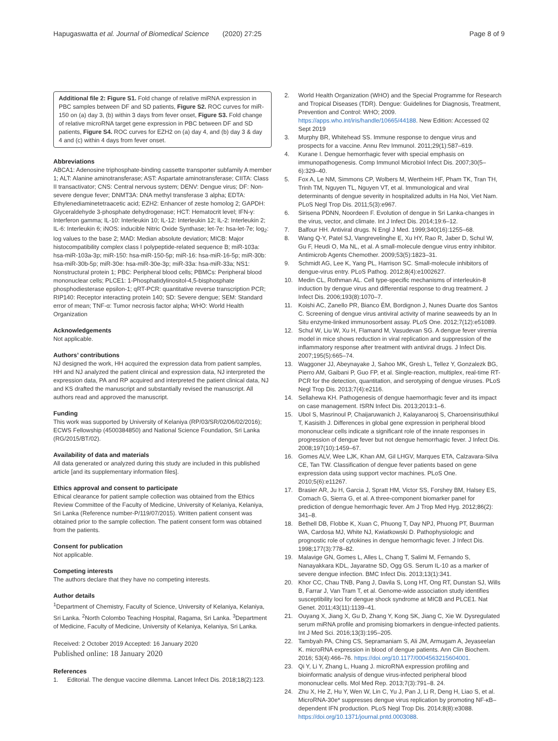Hapugaswatta et al. Journal of Biomedical Science (2020) 27:25 Page 8 of 9
Additional file 2: Figure S1. Fold change of relative miRNA expression in PBC samples between DF and SD patients, Figure S2. ROC curves for miR-150 on (a) day 3, (b) within 3 days from fever onset, Figure S3. Fold change of relative microRNA target gene expression in PBC between DF and SD patients, Figure S4. ROC curves for EZH2 on (a) day 4, and (b) day 3 & day 4 and (c) within 4 days from fever onset.
Abbreviations
ABCA1: Adenosine triphosphate-binding cassette transporter subfamily A member 1; ALT: Alanine aminotransferase; AST: Aspartate aminotransferase; CIITA: Class II transactivator; CNS: Central nervous system; DENV: Dengue virus; DF: Non-severe dengue fever; DNMT3A: DNA methyl transferase 3 alpha; EDTA: Ethylenediaminetetraacetic acid; EZH2: Enhancer of zeste homolog 2; GAPDH: Glyceraldehyde 3-phosphate dehydrogenase; HCT: Hematocrit level; IFN-γ: Interferon gamma; IL-10: Interleukin 10; IL-12: Interleukin 12; IL-2: Interleukin 2; IL-6: Interleukin 6; iNOS: inducible Nitric Oxide Synthase; let-7e: hsa-let-7e; log<sub>2</sub>: log values to the base 2; MAD: Median absolute deviation; MICB: Major histocompatibility complex class I polypeptide-related sequence B; miR-103a: hsa-miR-103a-3p; miR-150: hsa-miR-150-5p; miR-16: hsa-miR-16-5p; miR-30b: hsa-miR-30b-5p; miR-30e: hsa-miR-30e-3p; miR-33a: hsa-miR-33a; NS1: Nonstructural protein 1; PBC: Peripheral blood cells; PBMCs: Peripheral blood mononuclear cells; PLCE1: 1-Phosphatidylinositol-4,5-bisphosphate phosphodiesterase epsilon-1; qRT-PCR: quantitative reverse transcription PCR; RIP140: Receptor interacting protein 140; SD: Severe dengue; SEM: Standard error of mean; TNF-α: Tumor necrosis factor alpha; WHO: World Health Organization
Acknowledgements
Not applicable.
Authors’ contributions
NJ designed the work, HH acquired the expression data from patient samples, HH and NJ analyzed the patient clinical and expression data, NJ interpreted the expression data, PA and RP acquired and interpreted the patient clinical data, NJ and KS drafted the manuscript and substantially revised the manuscript. All authors read and approved the manuscript.
Funding
This work was supported by University of Kelaniya (RP/03/SR/02/06/02/2016); ECWS Fellowship (4500384850) and National Science Foundation, Sri Lanka (RG/2015/BT/02).
Availability of data and materials
All data generated or analyzed during this study are included in this published article [and its supplementary information files].
Ethics approval and consent to participate
Ethical clearance for patient sample collection was obtained from the Ethics Review Committee of the Faculty of Medicine, University of Kelaniya, Kelaniya, Sri Lanka (Reference number-P/119/07/2015). Written patient consent was obtained prior to the sample collection. The patient consent form was obtained from the patients.
Consent for publication
Not applicable.
Competing interests
The authors declare that they have no competing interests.
Author details
<sup>1</sup> Department of Chemistry, Faculty of Science, University of Kelaniya, Kelaniya, Sri Lanka. <sup>2</sup>North Colombo Teaching Hospital, Ragama, Sri Lanka. <sup>3</sup>Department of Medicine, Faculty of Medicine, University of Kelaniya, Kelaniya, Sri Lanka.
Received: 2 October 2019 Accepted: 16 January 2020
Published online: 18 January 2020
References
1. Editorial. The dengue vaccine dilemma. Lancet Infect Dis. 2018;18(2):123.
2. World Health Organization (WHO) and the Special Programme for Research and Tropical Diseases (TDR). Dengue: Guidelines for Diagnosis, Treatment, Prevention and Control: WHO; 2009. https://apps.who.int/iris/handle/10665/44188. New Edition: Accessed 02 Sept 2019
3. Murphy BR, Whitehead SS. Immune response to dengue virus and prospects for a vaccine. Annu Rev Immunol. 2011;29(1):587–619.
4. Kurane I. Dengue hemorrhagic fever with special emphasis on immunopathogenesis. Comp Immunol Microbiol Infect Dis. 2007;30(5–6):329–40.
5. Fox A, Le NM, Simmons CP, Wolbers M, Wertheim HF, Pham TK, Tran TH, Trinh TM, Nguyen TL, Nguyen VT, et al. Immunological and viral determinants of dengue severity in hospitalized adults in Ha Noi, Viet Nam. PLoS Negl Trop Dis. 2011;5(3):e967.
6. Sirisena PDNN, Noordeen F. Evolution of dengue in Sri Lanka-changes in the virus, vector, and climate. Int J Infect Dis. 2014;19:6–12.
7. Balfour HH. Antiviral drugs. N Engl J Med. 1999;340(16):1255–68.
8. Wang Q-Y, Patel SJ, Vangrevelinghe E, Xu HY, Rao R, Jaber D, Schul W, Gu F, Heudi O, Ma NL, et al. A small-molecule dengue virus entry inhibitor. Antimicrob Agents Chemother. 2009;53(5):1823–31.
9. Schmidt AG, Lee K, Yang PL, Harrison SC. Small-molecule inhibitors of dengue-virus entry. PLoS Pathog. 2012;8(4):e1002627.
10. Medin CL, Rothman AL. Cell type-specific mechanisms of interleukin-8 induction by dengue virus and differential response to drug treatment. J Infect Dis. 2006;193(8):1070–7.
11. Koishi AC, Zanello PR, Bianco ÉM, Bordignon J, Nunes Duarte dos Santos C. Screening of dengue virus antiviral activity of marine seaweeds by an In Situ enzyme-linked immunosorbent assay. PLoS One. 2012;7(12):e51089.
12. Schul W, Liu W, Xu H, Flamand M, Vasudevan SG. A dengue fever viremia model in mice shows reduction in viral replication and suppression of the inflammatory response after treatment with antiviral drugs. J Infect Dis. 2007;195(5):665–74.
13. Waggoner JJ, Abeynayake J, Sahoo MK, Gresh L, Tellez Y, Gonzalezk BG, Pierro AM, Gaibani P, Guo FP, et al. Single-reaction, multiplex, real-time RT-PCR for the detection, quantitation, and serotyping of dengue viruses. PLoS Negl Trop Dis. 2013;7(4):e2116.
14. Sellahewa KH. Pathogenesis of dengue haemorrhagic fever and its impact on case management. ISRN Infect Dis. 2013;2013:1–6.
15. Ubol S, Masrinoul P, Chaijaruwanich J, Kalayanarooj S, Charoensirisuthikul T, Kasisith J. Differences in global gene expression in peripheral blood mononuclear cells indicate a significant role of the innate responses in progression of dengue fever but not dengue hemorrhagic fever. J Infect Dis. 2008;197(10):1459–67.
16. Gomes ALV, Wee LJK, Khan AM, Gil LHGV, Marques ETA, Calzavara-Silva CE, Tan TW. Classification of dengue fever patients based on gene expression data using support vector machines. PLoS One. 2010;5(6):e11267.
17. Brasier AR, Ju H, Garcia J, Spratt HM, Victor SS, Forshey BM, Halsey ES, Comach G, Sierra G, et al. A three-component biomarker panel for prediction of dengue hemorrhagic fever. Am J Trop Med Hyg. 2012;86(2): 341–8.
18. Bethell DB, Flobbe K, Xuan C, Phuong T, Day NPJ, Phuong PT, Buurman WA, Cardosa MJ, White NJ, Kwiatkowski D. Pathophysiologic and prognostic role of cytokines in dengue hemorrhagic fever. J Infect Dis. 1998;177(3):778–82.
19. Malavige GN, Gomes L, Alles L, Chang T, Salimi M, Fernando S, Nanayakkara KDL, Jayaratne SD, Ogg GS. Serum IL-10 as a marker of severe dengue infection. BMC Infect Dis. 2013;13(1):341.
20. Khor CC, Chau TNB, Pang J, Davila S, Long HT, Ong RT, Dunstan SJ, Wills B, Farrar J, Van Tram T, et al. Genome-wide association study identifies susceptibility loci for dengue shock syndrome at MICB and PLCE1. Nat Genet. 2011;43(11):1139–41.
21. Ouyang X, Jiang X, Gu D, Zhang Y, Kong SK, Jiang C, Xie W. Dysregulated serum miRNA profile and promising biomarkers in dengue-infected patients. Int J Med Sci. 2016;13(3):195–205.
22. Tambyah PA, Ching CS, Sepramaniam S, Ali JM, Armugam A, Jeyaseelan K. microRNA expression in blood of dengue patients. Ann Clin Biochem. 2016; 53(4):466–76. https://doi.org/10.1177/0004563215604001.
23. Qi Y, Li Y, Zhang L, Huang J. microRNA expression profiling and bioinformatic analysis of dengue virus-infected peripheral blood mononuclear cells. Mol Med Rep. 2013;7(3):791–8. 24.
24. Zhu X, He Z, Hu Y, Wen W, Lin C, Yu J, Pan J, Li R, Deng H, Liao S, et al. MicroRNA-30e* suppresses dengue virus replication by promoting NF-κB–dependent IFN production. PLoS Negl Trop Dis. 2014;8(8):e3088. https://doi.org/10.1371/journal.pntd.0003088.